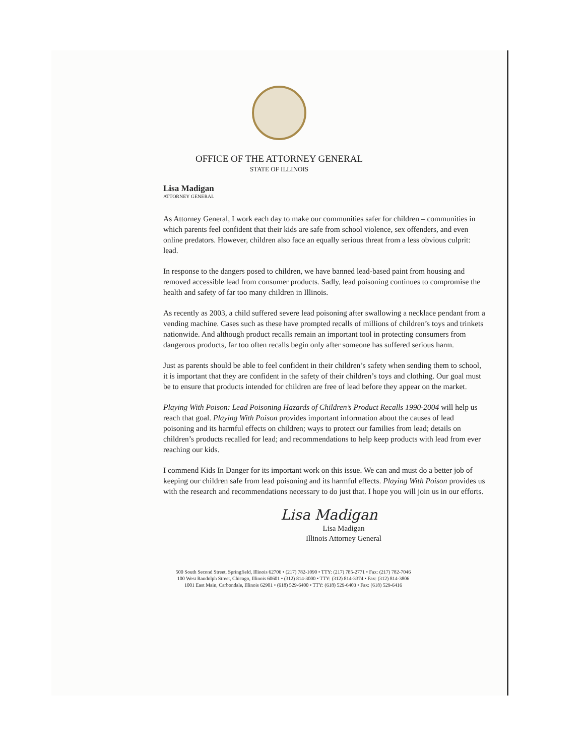OFFICE OF THE ATTORNEY GENERAL
STATE OF ILLINOIS
Lisa Madigan
ATTORNEY GENERAL
As Attorney General, I work each day to make our communities safer for children – communities in which parents feel confident that their kids are safe from school violence, sex offenders, and even online predators. However, children also face an equally serious threat from a less obvious culprit: lead.
In response to the dangers posed to children, we have banned lead-based paint from housing and removed accessible lead from consumer products. Sadly, lead poisoning continues to compromise the health and safety of far too many children in Illinois.
As recently as 2003, a child suffered severe lead poisoning after swallowing a necklace pendant from a vending machine. Cases such as these have prompted recalls of millions of children’s toys and trinkets nationwide. And although product recalls remain an important tool in protecting consumers from dangerous products, far too often recalls begin only after someone has suffered serious harm.
Just as parents should be able to feel confident in their children’s safety when sending them to school, it is important that they are confident in the safety of their children’s toys and clothing. Our goal must be to ensure that products intended for children are free of lead before they appear on the market.
Playing With Poison: Lead Poisoning Hazards of Children’s Product Recalls 1990-2004 will help us reach that goal. Playing With Poison provides important information about the causes of lead poisoning and its harmful effects on children; ways to protect our families from lead; details on children’s products recalled for lead; and recommendations to help keep products with lead from ever reaching our kids.
I commend Kids In Danger for its important work on this issue. We can and must do a better job of keeping our children safe from lead poisoning and its harmful effects. Playing With Poison provides us with the research and recommendations necessary to do just that. I hope you will join us in our efforts.
Lisa Madigan
Lisa Madigan
Illinois Attorney General
500 South Second Street, Springfield, Illinois 62706 • (217) 782-1090 • TTY: (217) 785-2771 • Fax: (217) 782-7046
100 West Randolph Street, Chicago, Illinois 60601 • (312) 814-3000 • TTY: (312) 814-3374 • Fax: (312) 814-3806
1001 East Main, Carbondale, Illinois 62901 • (618) 529-6400 • TTY: (618) 529-6403 • Fax: (618) 529-6416